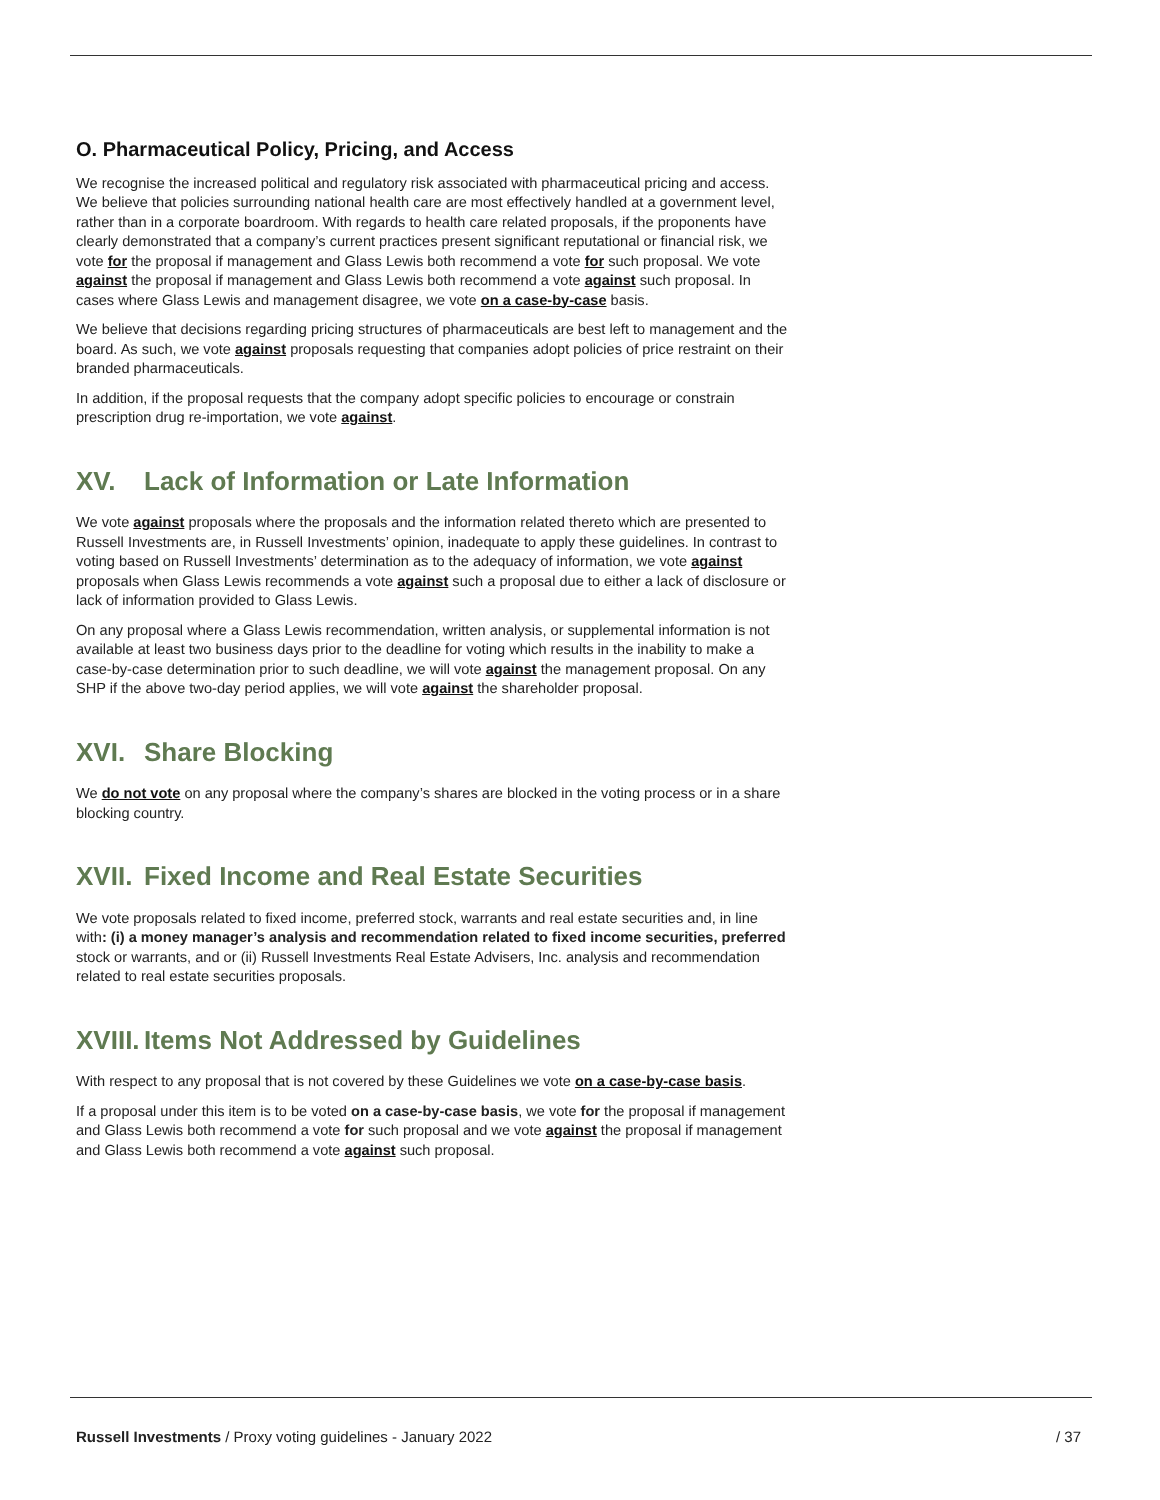O. Pharmaceutical Policy, Pricing, and Access
We recognise the increased political and regulatory risk associated with pharmaceutical pricing and access. We believe that policies surrounding national health care are most effectively handled at a government level, rather than in a corporate boardroom. With regards to health care related proposals, if the proponents have clearly demonstrated that a company’s current practices present significant reputational or financial risk, we vote for the proposal if management and Glass Lewis both recommend a vote for such proposal. We vote against the proposal if management and Glass Lewis both recommend a vote against such proposal. In cases where Glass Lewis and management disagree, we vote on a case-by-case basis.
We believe that decisions regarding pricing structures of pharmaceuticals are best left to management and the board. As such, we vote against proposals requesting that companies adopt policies of price restraint on their branded pharmaceuticals.
In addition, if the proposal requests that the company adopt specific policies to encourage or constrain prescription drug re-importation, we vote against.
XV. Lack of Information or Late Information
We vote against proposals where the proposals and the information related thereto which are presented to Russell Investments are, in Russell Investments’ opinion, inadequate to apply these guidelines. In contrast to voting based on Russell Investments’ determination as to the adequacy of information, we vote against proposals when Glass Lewis recommends a vote against such a proposal due to either a lack of disclosure or lack of information provided to Glass Lewis.
On any proposal where a Glass Lewis recommendation, written analysis, or supplemental information is not available at least two business days prior to the deadline for voting which results in the inability to make a case-by-case determination prior to such deadline, we will vote against the management proposal. On any SHP if the above two-day period applies, we will vote against the shareholder proposal.
XVI. Share Blocking
We do not vote on any proposal where the company’s shares are blocked in the voting process or in a share blocking country.
XVII. Fixed Income and Real Estate Securities
We vote proposals related to fixed income, preferred stock, warrants and real estate securities and, in line with: (i) a money manager’s analysis and recommendation related to fixed income securities, preferred stock or warrants, and or (ii) Russell Investments Real Estate Advisers, Inc. analysis and recommendation related to real estate securities proposals.
XVIII. Items Not Addressed by Guidelines
With respect to any proposal that is not covered by these Guidelines we vote on a case-by-case basis.
If a proposal under this item is to be voted on a case-by-case basis, we vote for the proposal if management and Glass Lewis both recommend a vote for such proposal and we vote against the proposal if management and Glass Lewis both recommend a vote against such proposal.
Russell Investments / Proxy voting guidelines - January 2022 / 37